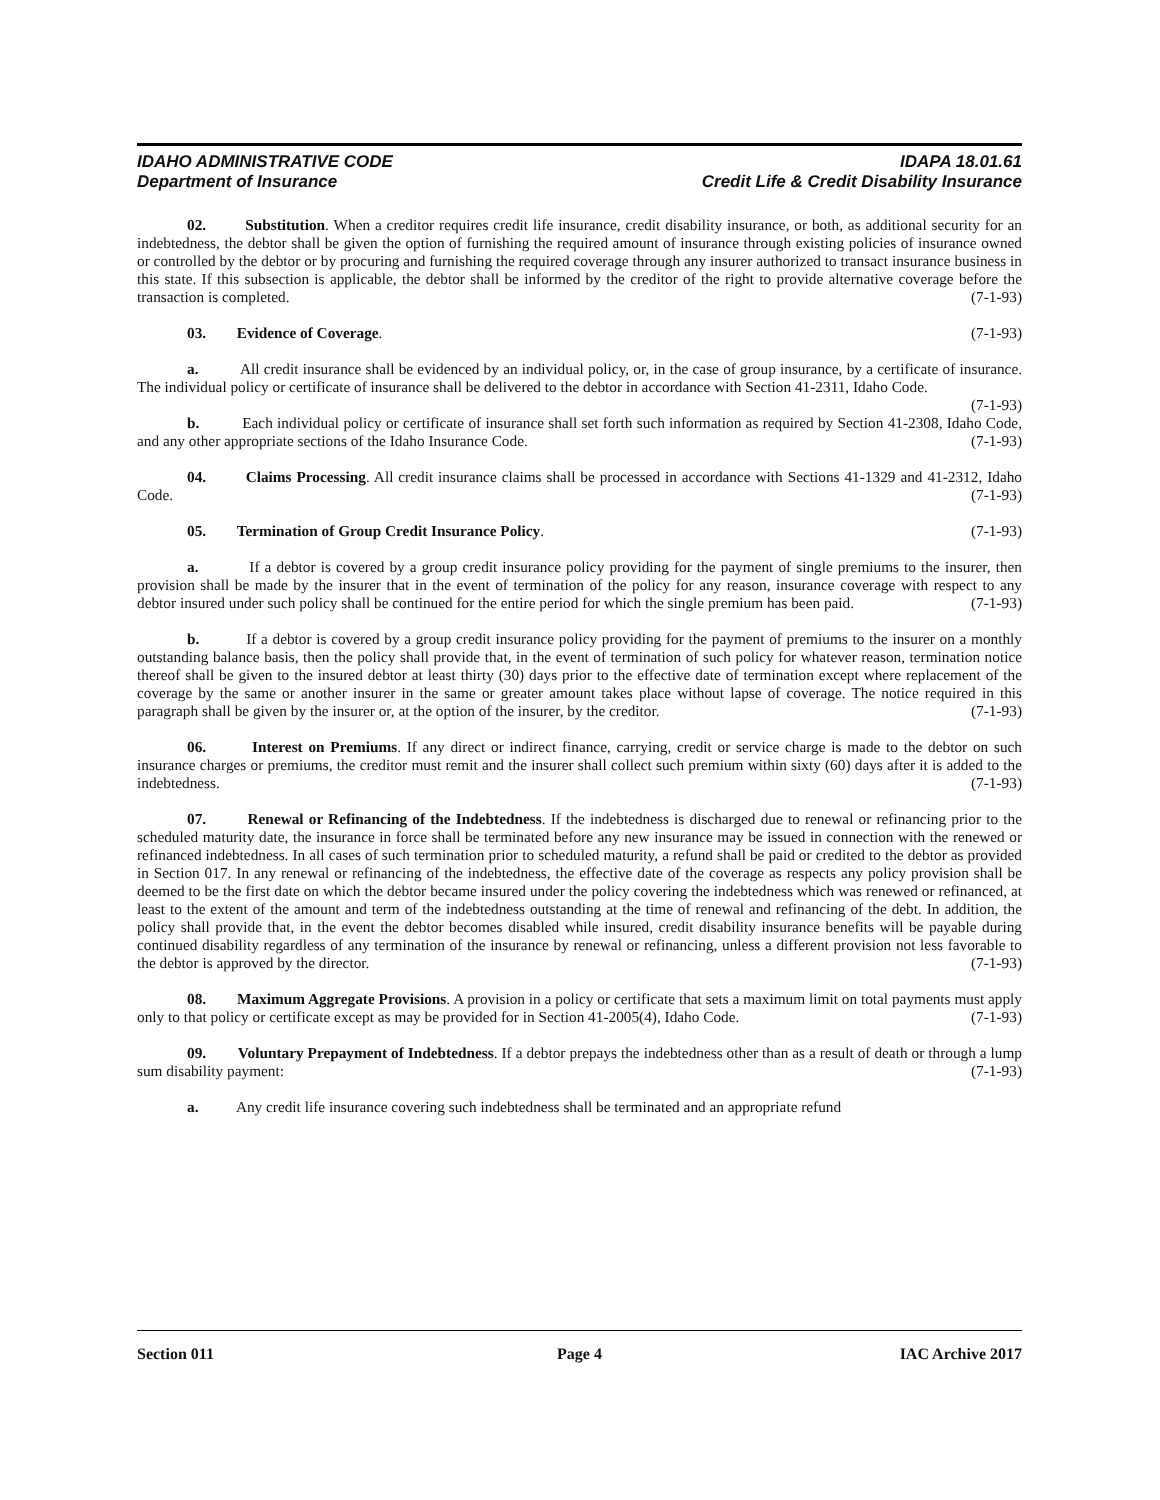IDAHO ADMINISTRATIVE CODE IDAPA 18.01.61
Department of Insurance Credit Life & Credit Disability Insurance
02. Substitution. When a creditor requires credit life insurance, credit disability insurance, or both, as additional security for an indebtedness, the debtor shall be given the option of furnishing the required amount of insurance through existing policies of insurance owned or controlled by the debtor or by procuring and furnishing the required coverage through any insurer authorized to transact insurance business in this state. If this subsection is applicable, the debtor shall be informed by the creditor of the right to provide alternative coverage before the transaction is completed. (7-1-93)
03. Evidence of Coverage. (7-1-93)
a. All credit insurance shall be evidenced by an individual policy, or, in the case of group insurance, by a certificate of insurance. The individual policy or certificate of insurance shall be delivered to the debtor in accordance with Section 41-2311, Idaho Code. (7-1-93)
b. Each individual policy or certificate of insurance shall set forth such information as required by Section 41-2308, Idaho Code, and any other appropriate sections of the Idaho Insurance Code. (7-1-93)
04. Claims Processing. All credit insurance claims shall be processed in accordance with Sections 41-1329 and 41-2312, Idaho Code. (7-1-93)
05. Termination of Group Credit Insurance Policy. (7-1-93)
a. If a debtor is covered by a group credit insurance policy providing for the payment of single premiums to the insurer, then provision shall be made by the insurer that in the event of termination of the policy for any reason, insurance coverage with respect to any debtor insured under such policy shall be continued for the entire period for which the single premium has been paid. (7-1-93)
b. If a debtor is covered by a group credit insurance policy providing for the payment of premiums to the insurer on a monthly outstanding balance basis, then the policy shall provide that, in the event of termination of such policy for whatever reason, termination notice thereof shall be given to the insured debtor at least thirty (30) days prior to the effective date of termination except where replacement of the coverage by the same or another insurer in the same or greater amount takes place without lapse of coverage. The notice required in this paragraph shall be given by the insurer or, at the option of the insurer, by the creditor. (7-1-93)
06. Interest on Premiums. If any direct or indirect finance, carrying, credit or service charge is made to the debtor on such insurance charges or premiums, the creditor must remit and the insurer shall collect such premium within sixty (60) days after it is added to the indebtedness. (7-1-93)
07. Renewal or Refinancing of the Indebtedness. If the indebtedness is discharged due to renewal or refinancing prior to the scheduled maturity date, the insurance in force shall be terminated before any new insurance may be issued in connection with the renewed or refinanced indebtedness. In all cases of such termination prior to scheduled maturity, a refund shall be paid or credited to the debtor as provided in Section 017. In any renewal or refinancing of the indebtedness, the effective date of the coverage as respects any policy provision shall be deemed to be the first date on which the debtor became insured under the policy covering the indebtedness which was renewed or refinanced, at least to the extent of the amount and term of the indebtedness outstanding at the time of renewal and refinancing of the debt. In addition, the policy shall provide that, in the event the debtor becomes disabled while insured, credit disability insurance benefits will be payable during continued disability regardless of any termination of the insurance by renewal or refinancing, unless a different provision not less favorable to the debtor is approved by the director. (7-1-93)
08. Maximum Aggregate Provisions. A provision in a policy or certificate that sets a maximum limit on total payments must apply only to that policy or certificate except as may be provided for in Section 41-2005(4), Idaho Code. (7-1-93)
09. Voluntary Prepayment of Indebtedness. If a debtor prepays the indebtedness other than as a result of death or through a lump sum disability payment: (7-1-93)
a. Any credit life insurance covering such indebtedness shall be terminated and an appropriate refund
Section 011 IAC Archive 2017
Page 4